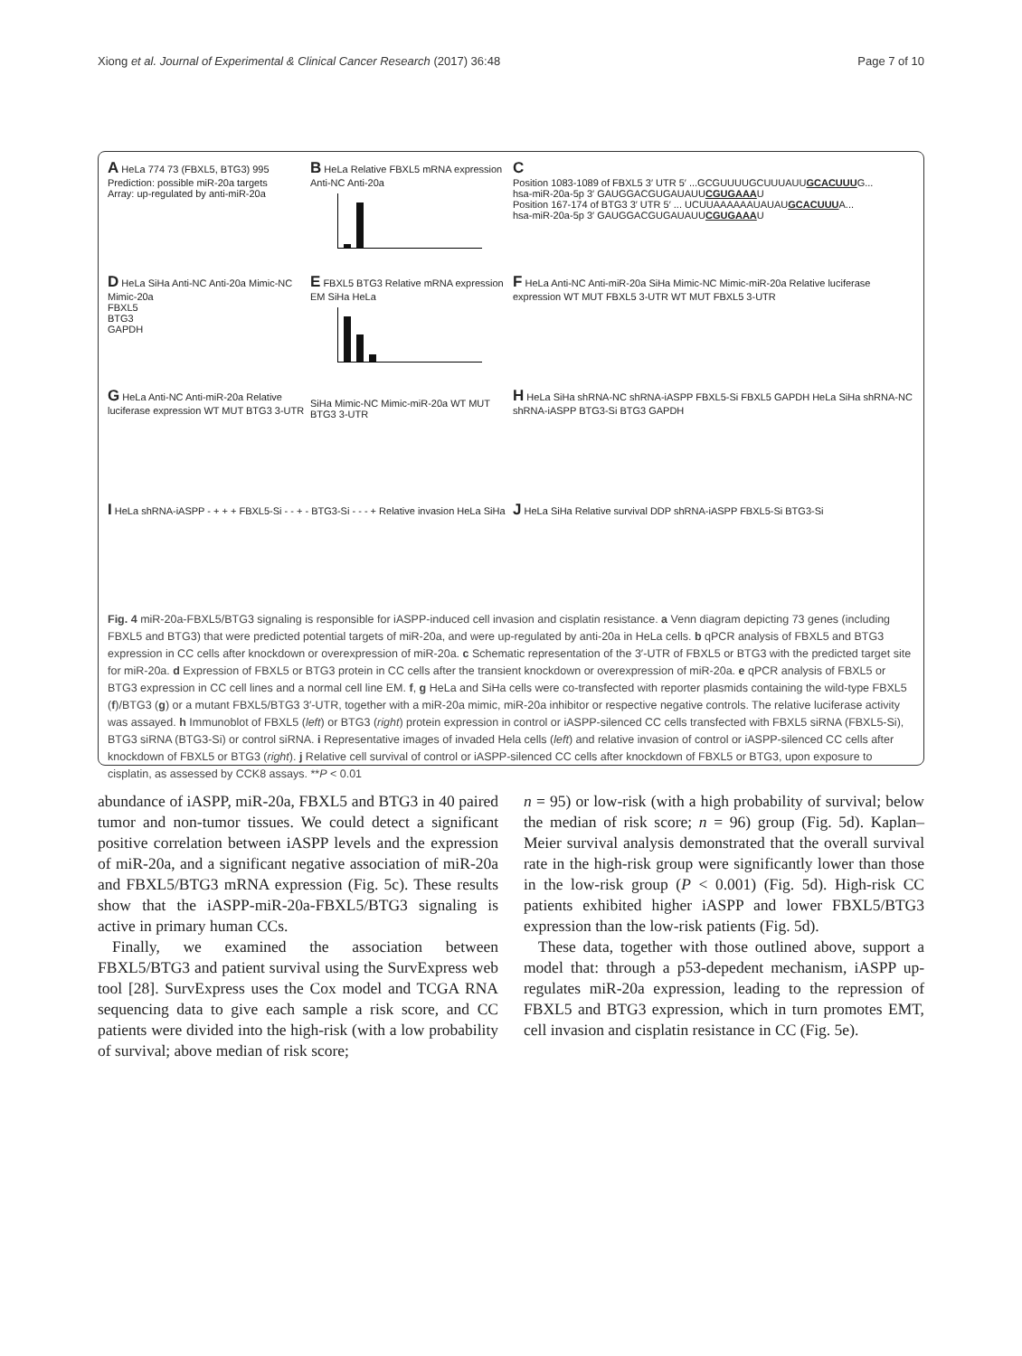Xiong et al. Journal of Experimental & Clinical Cancer Research (2017) 36:48 Page 7 of 10
A HeLa 774 73 (FBXL5, BTG3) 995
Prediction: possible miR-20a targets
Array: up-regulated by anti-miR-20a
B HeLa Relative FBXL5 mRNA expression Anti-NC Anti-20a
C
Position 1083-1089 of FBXL5 3′ UTR 5′ ...GCGUUUUGCUUUAUUGCACUUUG...
hsa-miR-20a-5p 3′ GAUGGACGUGAUAUUCGUGAAAU
Position 167-174 of BTG3 3′ UTR 5′ ... UCUUAAAAAAUAUAUGCACUUUA...
hsa-miR-20a-5p 3′ GAUGGACGUGAUAUUCGUGAAAU
D HeLa SiHa Anti-NC Anti-20a Mimic-NC Mimic-20a
FBXL5
BTG3
GAPDH
E FBXL5 BTG3 Relative mRNA expression EM SiHa HeLa
F HeLa Anti-NC Anti-miR-20a SiHa Mimic-NC Mimic-miR-20a Relative luciferase expression WT MUT FBXL5 3-UTR WT MUT FBXL5 3-UTR
G HeLa Anti-NC Anti-miR-20a Relative luciferase expression WT MUT BTG3 3-UTR
SiHa Mimic-NC Mimic-miR-20a WT MUT BTG3 3-UTR
H HeLa SiHa shRNA-NC shRNA-iASPP FBXL5-Si FBXL5 GAPDH HeLa SiHa shRNA-NC shRNA-iASPP BTG3-Si BTG3 GAPDH
I HeLa shRNA-iASPP - + + + FBXL5-Si - - + - BTG3-Si - - - + Relative invasion HeLa SiHa
J HeLa SiHa Relative survival DDP shRNA-iASPP FBXL5-Si BTG3-Si
Fig. 4 miR-20a-FBXL5/BTG3 signaling is responsible for iASPP-induced cell invasion and cisplatin resistance. a Venn diagram depicting 73 genes (including FBXL5 and BTG3) that were predicted potential targets of miR-20a, and were up-regulated by anti-20a in HeLa cells. b qPCR analysis of FBXL5 and BTG3 expression in CC cells after knockdown or overexpression of miR-20a. c Schematic representation of the 3′-UTR of FBXL5 or BTG3 with the predicted target site for miR-20a. d Expression of FBXL5 or BTG3 protein in CC cells after the transient knockdown or overexpression of miR-20a. e qPCR analysis of FBXL5 or BTG3 expression in CC cell lines and a normal cell line EM. f, g HeLa and SiHa cells were co-transfected with reporter plasmids containing the wild-type FBXL5 (f)/BTG3 (g) or a mutant FBXL5/BTG3 3′-UTR, together with a miR-20a mimic, miR-20a inhibitor or respective negative controls. The relative luciferase activity was assayed. h Immunoblot of FBXL5 (left) or BTG3 (right) protein expression in control or iASPP-silenced CC cells transfected with FBXL5 siRNA (FBXL5-Si), BTG3 siRNA (BTG3-Si) or control siRNA. i Representative images of invaded Hela cells (left) and relative invasion of control or iASPP-silenced CC cells after knockdown of FBXL5 or BTG3 (right). j Relative cell survival of control or iASPP-silenced CC cells after knockdown of FBXL5 or BTG3, upon exposure to cisplatin, as assessed by CCK8 assays. **P < 0.01
abundance of iASPP, miR-20a, FBXL5 and BTG3 in 40 paired tumor and non-tumor tissues. We could detect a significant positive correlation between iASPP levels and the expression of miR-20a, and a significant negative association of miR-20a and FBXL5/BTG3 mRNA expression (Fig. 5c). These results show that the iASPP-miR-20a-FBXL5/BTG3 signaling is active in primary human CCs.
Finally, we examined the association between FBXL5/BTG3 and patient survival using the SurvExpress web tool [28]. SurvExpress uses the Cox model and TCGA RNA sequencing data to give each sample a risk score, and CC patients were divided into the high-risk (with a low probability of survival; above median of risk score;
n = 95) or low-risk (with a high probability of survival; below the median of risk score; n = 96) group (Fig. 5d). Kaplan–Meier survival analysis demonstrated that the overall survival rate in the high-risk group were significantly lower than those in the low-risk group (P < 0.001) (Fig. 5d). High-risk CC patients exhibited higher iASPP and lower FBXL5/BTG3 expression than the low-risk patients (Fig. 5d).
These data, together with those outlined above, support a model that: through a p53-depedent mechanism, iASPP up-regulates miR-20a expression, leading to the repression of FBXL5 and BTG3 expression, which in turn promotes EMT, cell invasion and cisplatin resistance in CC (Fig. 5e).